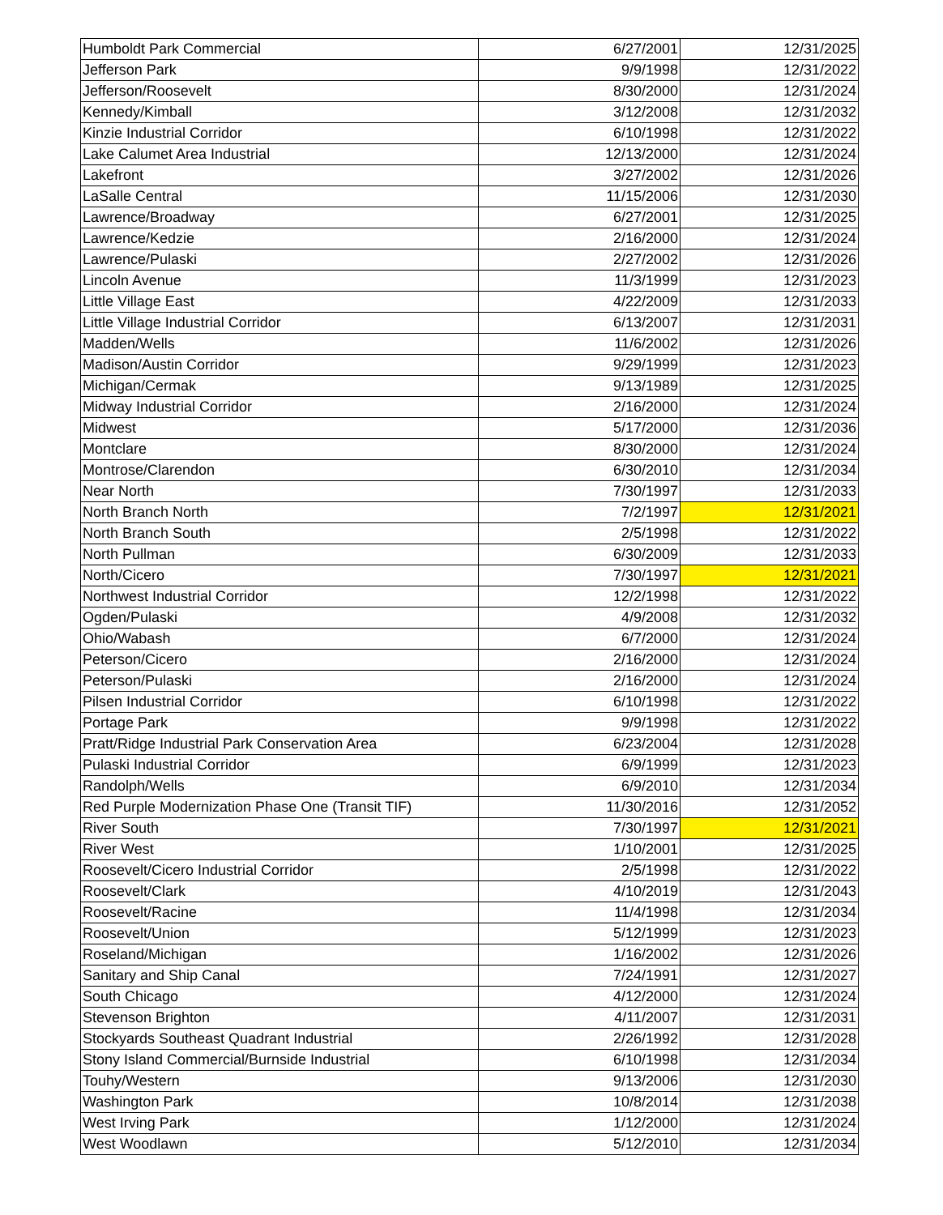| Humboldt Park Commercial | 6/27/2001 | 12/31/2025 |
| Jefferson Park | 9/9/1998 | 12/31/2022 |
| Jefferson/Roosevelt | 8/30/2000 | 12/31/2024 |
| Kennedy/Kimball | 3/12/2008 | 12/31/2032 |
| Kinzie Industrial Corridor | 6/10/1998 | 12/31/2022 |
| Lake Calumet Area Industrial | 12/13/2000 | 12/31/2024 |
| Lakefront | 3/27/2002 | 12/31/2026 |
| LaSalle Central | 11/15/2006 | 12/31/2030 |
| Lawrence/Broadway | 6/27/2001 | 12/31/2025 |
| Lawrence/Kedzie | 2/16/2000 | 12/31/2024 |
| Lawrence/Pulaski | 2/27/2002 | 12/31/2026 |
| Lincoln Avenue | 11/3/1999 | 12/31/2023 |
| Little Village East | 4/22/2009 | 12/31/2033 |
| Little Village Industrial Corridor | 6/13/2007 | 12/31/2031 |
| Madden/Wells | 11/6/2002 | 12/31/2026 |
| Madison/Austin Corridor | 9/29/1999 | 12/31/2023 |
| Michigan/Cermak | 9/13/1989 | 12/31/2025 |
| Midway Industrial Corridor | 2/16/2000 | 12/31/2024 |
| Midwest | 5/17/2000 | 12/31/2036 |
| Montclare | 8/30/2000 | 12/31/2024 |
| Montrose/Clarendon | 6/30/2010 | 12/31/2034 |
| Near North | 7/30/1997 | 12/31/2033 |
| North Branch North | 7/2/1997 | 12/31/2021 |
| North Branch South | 2/5/1998 | 12/31/2022 |
| North Pullman | 6/30/2009 | 12/31/2033 |
| North/Cicero | 7/30/1997 | 12/31/2021 |
| Northwest Industrial Corridor | 12/2/1998 | 12/31/2022 |
| Ogden/Pulaski | 4/9/2008 | 12/31/2032 |
| Ohio/Wabash | 6/7/2000 | 12/31/2024 |
| Peterson/Cicero | 2/16/2000 | 12/31/2024 |
| Peterson/Pulaski | 2/16/2000 | 12/31/2024 |
| Pilsen Industrial Corridor | 6/10/1998 | 12/31/2022 |
| Portage Park | 9/9/1998 | 12/31/2022 |
| Pratt/Ridge Industrial Park Conservation Area | 6/23/2004 | 12/31/2028 |
| Pulaski Industrial Corridor | 6/9/1999 | 12/31/2023 |
| Randolph/Wells | 6/9/2010 | 12/31/2034 |
| Red Purple Modernization Phase One (Transit TIF) | 11/30/2016 | 12/31/2052 |
| River South | 7/30/1997 | 12/31/2021 |
| River West | 1/10/2001 | 12/31/2025 |
| Roosevelt/Cicero Industrial Corridor | 2/5/1998 | 12/31/2022 |
| Roosevelt/Clark | 4/10/2019 | 12/31/2043 |
| Roosevelt/Racine | 11/4/1998 | 12/31/2034 |
| Roosevelt/Union | 5/12/1999 | 12/31/2023 |
| Roseland/Michigan | 1/16/2002 | 12/31/2026 |
| Sanitary and Ship Canal | 7/24/1991 | 12/31/2027 |
| South Chicago | 4/12/2000 | 12/31/2024 |
| Stevenson Brighton | 4/11/2007 | 12/31/2031 |
| Stockyards Southeast Quadrant Industrial | 2/26/1992 | 12/31/2028 |
| Stony Island Commercial/Burnside Industrial | 6/10/1998 | 12/31/2034 |
| Touhy/Western | 9/13/2006 | 12/31/2030 |
| Washington Park | 10/8/2014 | 12/31/2038 |
| West Irving Park | 1/12/2000 | 12/31/2024 |
| West Woodlawn | 5/12/2010 | 12/31/2034 |